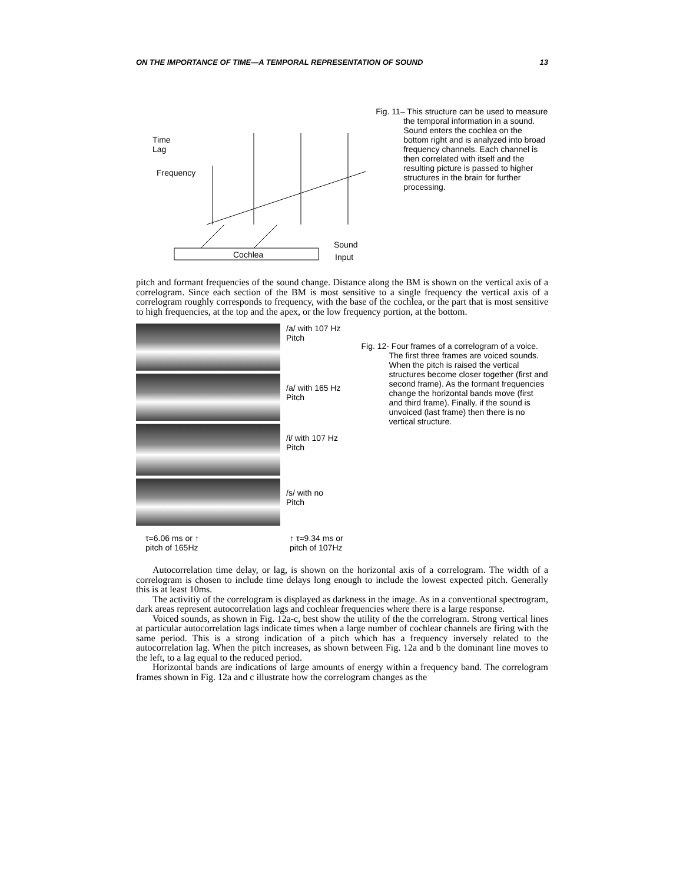ON THE IMPORTANCE OF TIME—A TEMPORAL REPRESENTATION OF SOUND 13
Time
Lag
Frequency
Cochlea
Sound
Input
Fig. 11– This structure can be used to measure the temporal information in a sound. Sound enters the cochlea on the bottom right and is analyzed into broad frequency channels. Each channel is then correlated with itself and the resulting picture is passed to higher structures in the brain for further processing.
pitch and formant frequencies of the sound change. Distance along the BM is shown on the vertical axis of a correlogram. Since each section of the BM is most sensitive to a single frequency the vertical axis of a correlogram roughly corresponds to frequency, with the base of the cochlea, or the part that is most sensitive to high frequencies, at the top and the apex, or the low frequency portion, at the bottom.
/a/ with 107 Hz
Pitch
/a/ with 165 Hz
Pitch
/i/ with 107 Hz
Pitch
/s/ with no
Pitch
τ=6.06 ms or ↑
pitch of 165Hz
↑ τ=9.34 ms or
pitch of 107Hz
Fig. 12- Four frames of a correlogram of a voice. The first three frames are voiced sounds. When the pitch is raised the vertical structures become closer together (first and second frame). As the formant frequencies change the horizontal bands move (first and third frame). Finally, if the sound is unvoiced (last frame) then there is no vertical structure.
Autocorrelation time delay, or lag, is shown on the horizontal axis of a correlogram. The width of a correlogram is chosen to include time delays long enough to include the lowest expected pitch. Generally this is at least 10ms.
The activitiy of the correlogram is displayed as darkness in the image. As in a conventional spectrogram, dark areas represent autocorrelation lags and cochlear frequencies where there is a large response.
Voiced sounds, as shown in Fig. 12a-c, best show the utility of the the correlogram. Strong vertical lines at particular autocorrelation lags indicate times when a large number of cochlear channels are firing with the same period. This is a strong indication of a pitch which has a frequency inversely related to the autocorrelation lag. When the pitch increases, as shown between Fig. 12a and b the dominant line moves to the left, to a lag equal to the reduced period.
Horizontal bands are indications of large amounts of energy within a frequency band. The correlogram frames shown in Fig. 12a and c illustrate how the correlogram changes as the